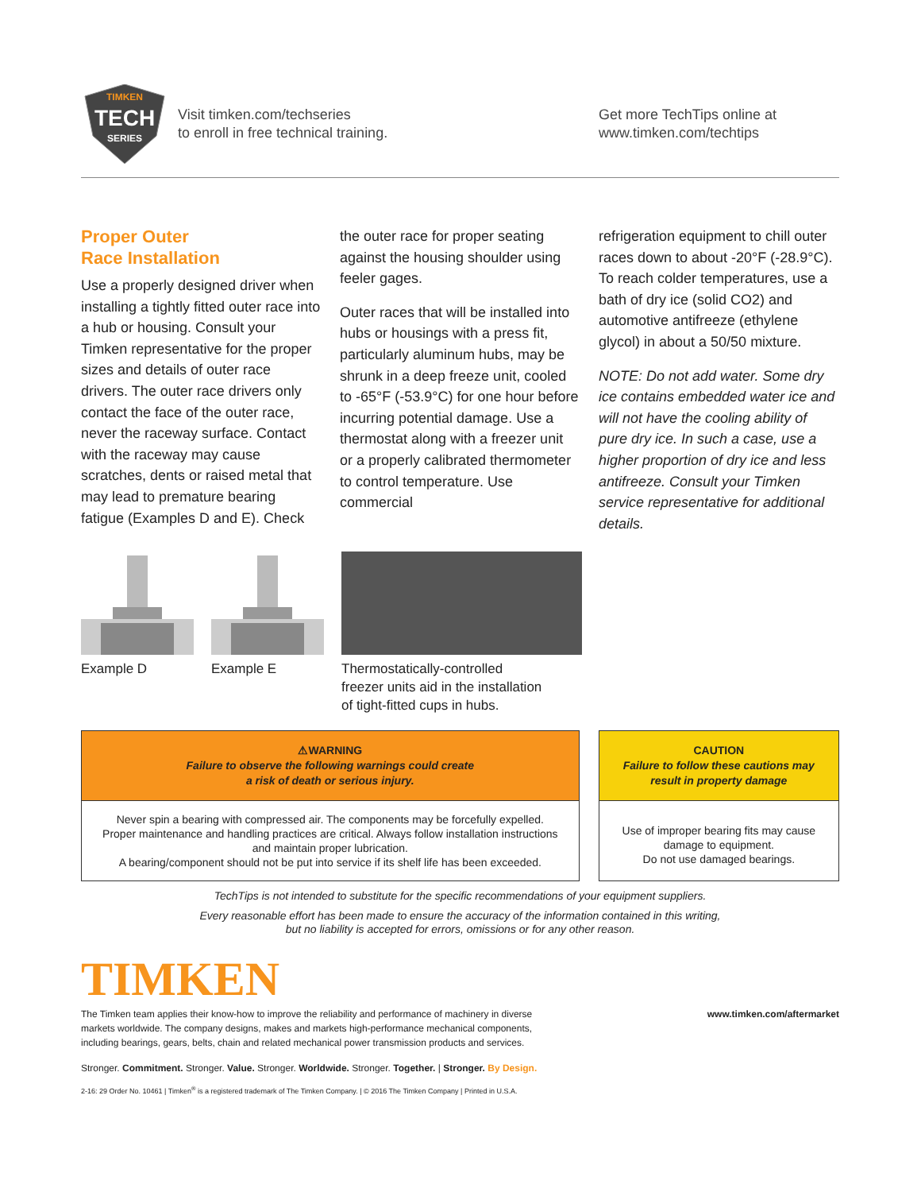TIMKEN
TECH
SERIES
Visit timken.com/techseries
to enroll in free technical training.
Get more TechTips online at
www.timken.com/techtips
Proper Outer
Race Installation
Use a properly designed driver when installing a tightly fitted outer race into a hub or housing. Consult your Timken representative for the proper sizes and details of outer race drivers. The outer race drivers only contact the face of the outer race, never the raceway surface. Contact with the raceway may cause scratches, dents or raised metal that may lead to premature bearing fatigue (Examples D and E). Check
the outer race for proper seating against the housing shoulder using feeler gages.
Outer races that will be installed into hubs or housings with a press fit, particularly aluminum hubs, may be shrunk in a deep freeze unit, cooled to -65°F (-53.9°C) for one hour before incurring potential damage. Use a thermostat along with a freezer unit or a properly calibrated thermometer to control temperature. Use commercial
refrigeration equipment to chill outer races down to about -20°F (-28.9°C). To reach colder temperatures, use a bath of dry ice (solid CO2) and automotive antifreeze (ethylene glycol) in about a 50/50 mixture.
NOTE: Do not add water. Some dry ice contains embedded water ice and will not have the cooling ability of pure dry ice. In such a case, use a higher proportion of dry ice and less antifreeze. Consult your Timken service representative for additional details.
Example D
Example E Thermostatically-controlled
freezer units aid in the installation
of tight-fitted cups in hubs.
⚠WARNING
Failure to observe the following warnings could create
a risk of death or serious injury.
Never spin a bearing with compressed air. The components may be forcefully expelled.
Proper maintenance and handling practices are critical. Always follow installation instructions and maintain proper lubrication.
A bearing/component should not be put into service if its shelf life has been exceeded.
CAUTION
Failure to follow these cautions may result in property damage
Use of improper bearing fits may cause damage to equipment.
Do not use damaged bearings.
TechTips is not intended to substitute for the specific recommendations of your equipment suppliers.
Every reasonable effort has been made to ensure the accuracy of the information contained in this writing,
but no liability is accepted for errors, omissions or for any other reason.
TIMKEN
The Timken team applies their know-how to improve the reliability and performance of machinery in diverse markets worldwide. The company designs, makes and markets high-performance mechanical components, including bearings, gears, belts, chain and related mechanical power transmission products and services.
www.timken.com/aftermarket
Stronger. Commitment. Stronger. Value. Stronger. Worldwide. Stronger. Together. | Stronger. By Design.
2-16: 29 Order No. 10461 | Timken<sup>®</sup> is a registered trademark of The Timken Company. | © 2016 The Timken Company | Printed in U.S.A.